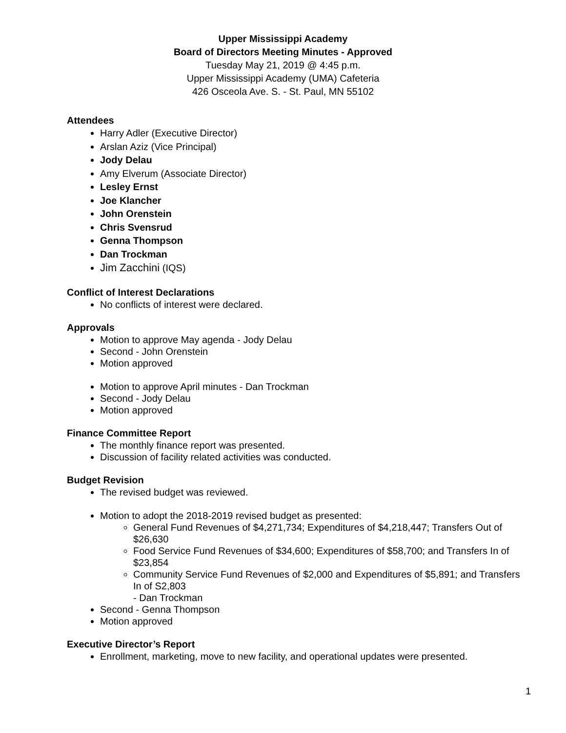Upper Mississippi Academy
Board of Directors Meeting Minutes - Approved
Tuesday May 21, 2019 @ 4:45 p.m.
Upper Mississippi Academy (UMA) Cafeteria
426 Osceola Ave. S. - St. Paul, MN 55102
Attendees
Harry Adler (Executive Director)
Arslan Aziz (Vice Principal)
Jody Delau
Amy Elverum (Associate Director)
Lesley Ernst
Joe Klancher
John Orenstein
Chris Svensrud
Genna Thompson
Dan Trockman
Jim Zacchini (IQS)
Conflict of Interest Declarations
No conflicts of interest were declared.
Approvals
Motion to approve May agenda - Jody Delau
Second - John Orenstein
Motion approved
Motion to approve April minutes - Dan Trockman
Second - Jody Delau
Motion approved
Finance Committee Report
The monthly finance report was presented.
Discussion of facility related activities was conducted.
Budget Revision
The revised budget was reviewed.
Motion to adopt the 2018-2019 revised budget as presented:
General Fund Revenues of $4,271,734; Expenditures of $4,218,447; Transfers Out of $26,630
Food Service Fund Revenues of $34,600; Expenditures of $58,700; and Transfers In of $23,854
Community Service Fund Revenues of $2,000 and Expenditures of $5,891; and Transfers In of S2,803
- Dan Trockman
Second - Genna Thompson
Motion approved
Executive Director’s Report
Enrollment, marketing, move to new facility, and operational updates were presented.
1